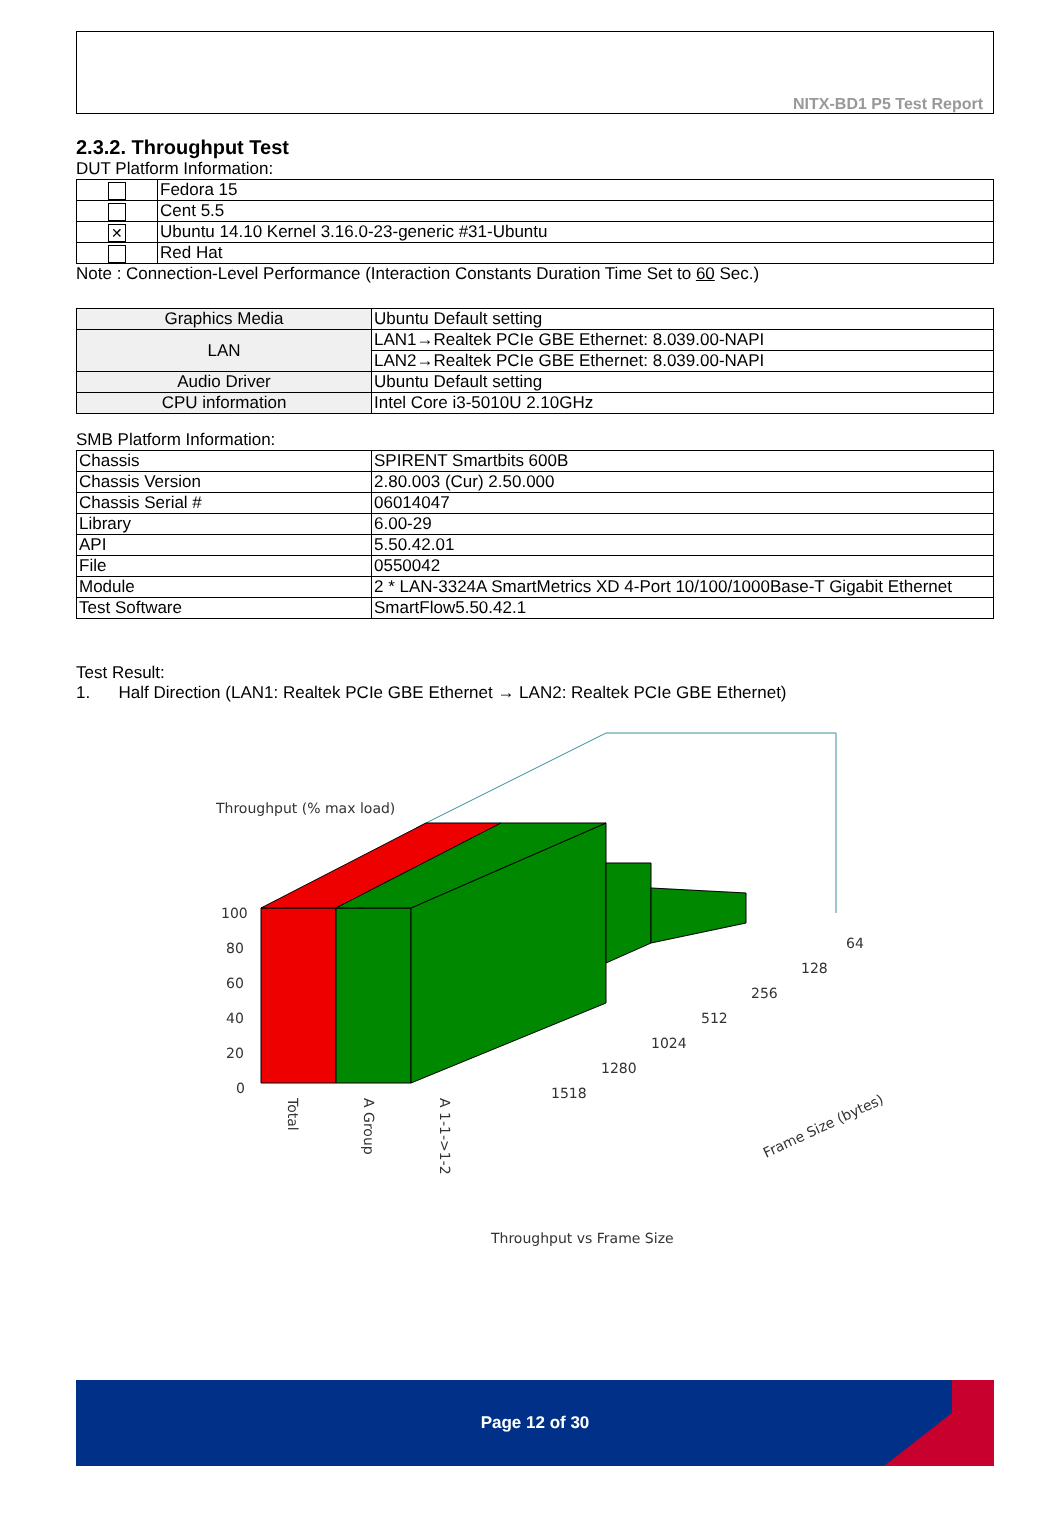NITX-BD1 P5 Test Report
2.3.2. Throughput Test
DUT Platform Information:
| | Fedora 15 |
| | Cent 5.5 |
| ✕ | Ubuntu 14.10 Kernel 3.16.0-23-generic #31-Ubuntu |
| | Red Hat |
Note : Connection-Level Performance (Interaction Constants Duration Time Set to 60 Sec.)
| Graphics Media | Ubuntu Default setting |
| LAN | LAN1→Realtek PCIe GBE Ethernet: 8.039.00-NAPI |
| | LAN2→Realtek PCIe GBE Ethernet: 8.039.00-NAPI |
| Audio Driver | Ubuntu Default setting |
| CPU information | Intel Core i3-5010U 2.10GHz |
SMB Platform Information:
| Chassis | SPIRENT Smartbits 600B |
| Chassis Version | 2.80.003 (Cur) 2.50.000 |
| Chassis Serial # | 06014047 |
| Library | 6.00-29 |
| API | 5.50.42.01 |
| File | 0550042 |
| Module | 2 * LAN-3324A SmartMetrics XD 4-Port 10/100/1000Base-T Gigabit Ethernet |
| Test Software | SmartFlow5.50.42.1 |
Test Result:
1. Half Direction (LAN1: Realtek PCIe GBE Ethernet → LAN2: Realtek PCIe GBE Ethernet)
Throughput (% max load)
100
80
60
40
20
0
64
128
256
512
1024
1280
1518
Total
A Group
A 1-1->1-2
Frame Size (bytes)
Throughput vs Frame Size
Page 12 of 30